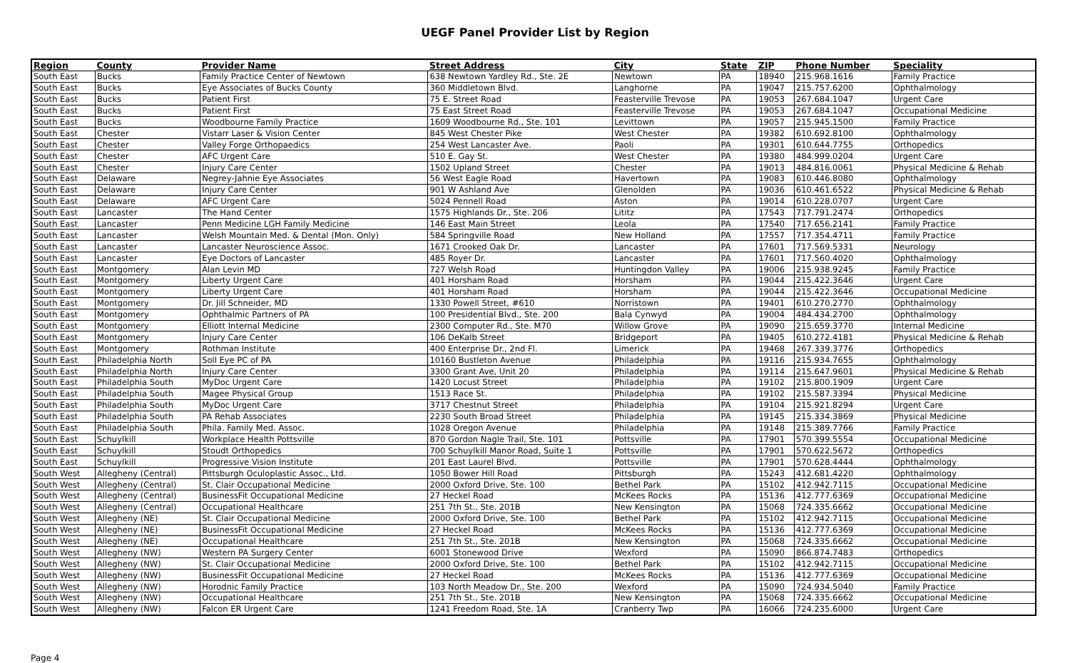UEGF Panel Provider List by Region
| Region | County | Provider Name | Street Address | City | State | ZIP | Phone Number | Speciality |
| --- | --- | --- | --- | --- | --- | --- | --- | --- |
| South East | Bucks | Family Practice Center of Newtown | 638 Newtown Yardley Rd., Ste. 2E | Newtown | PA | 18940 | 215.968.1616 | Family Practice |
| South East | Bucks | Eye Associates of Bucks County | 360 Middletown Blvd. | Langhorne | PA | 19047 | 215.757.6200 | Ophthalmology |
| South East | Bucks | Patient First | 75 E. Street Road | Feasterville Trevose | PA | 19053 | 267.684.1047 | Urgent Care |
| South East | Bucks | Patient First | 75 East Street Road | Feasterville Trevose | PA | 19053 | 267.684.1047 | Occupational Medicine |
| South East | Bucks | Woodbourne Family Practice | 1609 Woodbourne Rd., Ste. 101 | Levittown | PA | 19057 | 215.945.1500 | Family Practice |
| South East | Chester | Vistarr Laser & Vision Center | 845 West Chester Pike | West Chester | PA | 19382 | 610.692.8100 | Ophthalmology |
| South East | Chester | Valley Forge Orthopaedics | 254 West Lancaster Ave. | Paoli | PA | 19301 | 610.644.7755 | Orthopedics |
| South East | Chester | AFC Urgent Care | 510 E. Gay St. | West Chester | PA | 19380 | 484.999.0204 | Urgent Care |
| South East | Chester | Injury Care Center | 1502 Upland Street | Chester | PA | 19013 | 484.816.0061 | Physical Medicine & Rehab |
| South East | Delaware | Negrey-Jahnie Eye Associates | 56 West Eagle Road | Havertown | PA | 19083 | 610.446.8080 | Ophthalmology |
| South East | Delaware | Injury Care Center | 901 W Ashland Ave | Glenolden | PA | 19036 | 610.461.6522 | Physical Medicine & Rehab |
| South East | Delaware | AFC Urgent Care | 5024 Pennell Road | Aston | PA | 19014 | 610.228.0707 | Urgent Care |
| South East | Lancaster | The Hand Center | 1575 Highlands Dr., Ste. 206 | Lititz | PA | 17543 | 717.791.2474 | Orthopedics |
| South East | Lancaster | Penn Medicine LGH Family Medicine | 146 East Main Street | Leola | PA | 17540 | 717.656.2141 | Family Practice |
| South East | Lancaster | Welsh Mountain Med. & Dental (Mon. Only) | 584 Springville Road | New Holland | PA | 17557 | 717.354.4711 | Family Practice |
| South East | Lancaster | Lancaster Neuroscience Assoc. | 1671 Crooked Oak Dr. | Lancaster | PA | 17601 | 717.569.5331 | Neurology |
| South East | Lancaster | Eye Doctors of Lancaster | 485 Royer Dr. | Lancaster | PA | 17601 | 717.560.4020 | Ophthalmology |
| South East | Montgomery | Alan Levin MD | 727 Welsh Road | Huntingdon Valley | PA | 19006 | 215.938.9245 | Family Practice |
| South East | Montgomery | Liberty Urgent Care | 401 Horsham Road | Horsham | PA | 19044 | 215.422.3646 | Urgent Care |
| South East | Montgomery | Liberty Urgent Care | 401 Horsham Road | Horsham | PA | 19044 | 215.422.3646 | Occupational Medicine |
| South East | Montgomery | Dr. Jill Schneider, MD | 1330 Powell Street, #610 | Norristown | PA | 19401 | 610.270.2770 | Ophthalmology |
| South East | Montgomery | Ophthalmic Partners of PA | 100 Presidential Blvd., Ste. 200 | Bala Cynwyd | PA | 19004 | 484.434.2700 | Ophthalmology |
| South East | Montgomery | Elliott Internal Medicine | 2300 Computer Rd., Ste. M70 | Willow Grove | PA | 19090 | 215.659.3770 | Internal Medicine |
| South East | Montgomery | Injury Care Center | 106 DeKalb Street | Bridgeport | PA | 19405 | 610.272.4181 | Physical Medicine & Rehab |
| South East | Montgomery | Rothman Institute | 400 Enterprise Dr., 2nd Fl. | Limerick | PA | 19468 | 267.339.3776 | Orthopedics |
| South East | Philadelphia North | Soll Eye PC of PA | 10160 Bustleton Avenue | Philadelphia | PA | 19116 | 215.934.7655 | Ophthalmology |
| South East | Philadelphia North | Injury Care Center | 3300 Grant Ave, Unit 20 | Philadelphia | PA | 19114 | 215.647.9601 | Physical Medicine & Rehab |
| South East | Philadelphia South | MyDoc Urgent Care | 1420 Locust Street | Philadelphia | PA | 19102 | 215.800.1909 | Urgent Care |
| South East | Philadelphia South | Magee Physical Group | 1513 Race St. | Philadelphia | PA | 19102 | 215.587.3394 | Physical Medicine |
| South East | Philadelphia South | MyDoc Urgent Care | 3717 Chestnut Street | Philadelphia | PA | 19104 | 215.921.8294 | Urgent Care |
| South East | Philadelphia South | PA Rehab Associates | 2230 South Broad Street | Philadelphia | PA | 19145 | 215.334.3869 | Physical Medicine |
| South East | Philadelphia South | Phila. Family Med. Assoc. | 1028 Oregon Avenue | Philadelphia | PA | 19148 | 215.389.7766 | Family Practice |
| South East | Schuylkill | Workplace Health Pottsville | 870 Gordon Nagle Trail, Ste. 101 | Pottsville | PA | 17901 | 570.399.5554 | Occupational Medicine |
| South East | Schuylkill | Stoudt Orthopedics | 700 Schuylkill Manor Road, Suite 1 | Pottsville | PA | 17901 | 570.622.5672 | Orthopedics |
| South East | Schuylkill | Progressive Vision Institute | 201 East Laurel Blvd. | Pottsville | PA | 17901 | 570.628.4444 | Ophthalmology |
| South West | Allegheny (Central) | Pittsburgh Oculoplastic Assoc., Ltd. | 1050 Bower Hill Road | Pittsburgh | PA | 15243 | 412.681.4220 | Ophthalmology |
| South West | Allegheny (Central) | St. Clair Occupational Medicine | 2000 Oxford Drive, Ste. 100 | Bethel Park | PA | 15102 | 412.942.7115 | Occupational Medicine |
| South West | Allegheny (Central) | BusinessFit Occupational Medicine | 27 Heckel Road | McKees Rocks | PA | 15136 | 412.777.6369 | Occupational Medicine |
| South West | Allegheny (Central) | Occupational Healthcare | 251 7th St., Ste. 201B | New Kensington | PA | 15068 | 724.335.6662 | Occupational Medicine |
| South West | Allegheny (NE) | St. Clair Occupational Medicine | 2000 Oxford Drive, Ste. 100 | Bethel Park | PA | 15102 | 412.942.7115 | Occupational Medicine |
| South West | Allegheny (NE) | BusinessFit Occupational Medicine | 27 Heckel Road | McKees Rocks | PA | 15136 | 412.777.6369 | Occupational Medicine |
| South West | Allegheny (NE) | Occupational Healthcare | 251 7th St., Ste. 201B | New Kensington | PA | 15068 | 724.335.6662 | Occupational Medicine |
| South West | Allegheny (NW) | Western PA Surgery Center | 6001 Stonewood Drive | Wexford | PA | 15090 | 866.874.7483 | Orthopedics |
| South West | Allegheny (NW) | St. Clair Occupational Medicine | 2000 Oxford Drive, Ste. 100 | Bethel Park | PA | 15102 | 412.942.7115 | Occupational Medicine |
| South West | Allegheny (NW) | BusinessFit Occupational Medicine | 27 Heckel Road | McKees Rocks | PA | 15136 | 412.777.6369 | Occupational Medicine |
| South West | Allegheny (NW) | Horodnic Family Practice | 103 North Meadow Dr., Ste. 200 | Wexford | PA | 15090 | 724.934.5040 | Family Practice |
| South West | Allegheny (NW) | Occupational Healthcare | 251 7th St., Ste. 201B | New Kensington | PA | 15068 | 724.335.6662 | Occupational Medicine |
| South West | Allegheny (NW) | Falcon ER Urgent Care | 1241 Freedom Road, Ste. 1A | Cranberry Twp | PA | 16066 | 724.235.6000 | Urgent Care |
Page 4